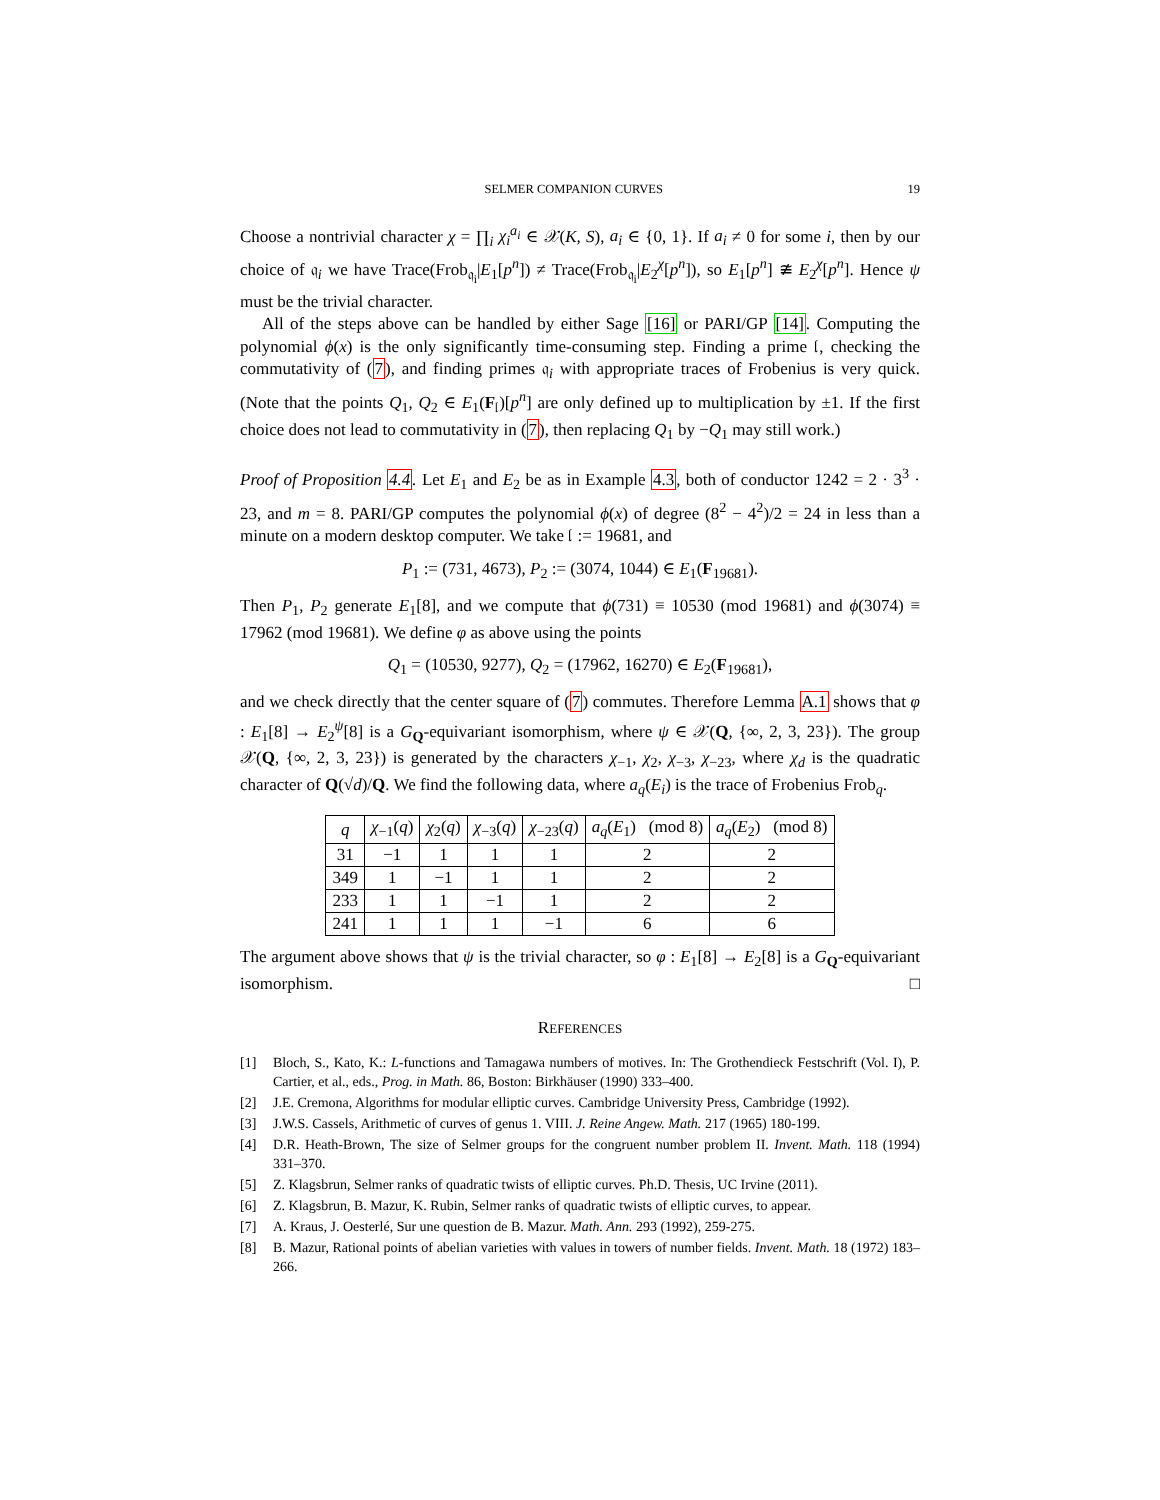SELMER COMPANION CURVES 19
Choose a nontrivial character χ = ∏<sub>i</sub> χ<sub>i</sub><sup>a<sub>i</sub></sup> ∈ 𝒳(K, S), a<sub>i</sub> ∈ {0, 1}. If a<sub>i</sub> ≠ 0 for some i, then by our choice of 𝔮<sub>i</sub> we have Trace(Frob<sub>𝔮<sub>i</sub></sub>|E<sub>1</sub>[p<sup>n</sup>]) ≠ Trace(Frob<sub>𝔮<sub>i</sub></sub>|E<sub>2</sub><sup>χ</sup>[p<sup>n</sup>]), so E<sub>1</sub>[p<sup>n</sup>] ≇ E<sub>2</sub><sup>χ</sup>[p<sup>n</sup>]. Hence ψ must be the trivial character.
All of the steps above can be handled by either Sage [16] or PARI/GP [14]. Computing the polynomial ϕ(x) is the only significantly time-consuming step. Finding a prime 𝔩, checking the commutativity of (7), and finding primes 𝔮<sub>i</sub> with appropriate traces of Frobenius is very quick. (Note that the points Q<sub>1</sub>, Q<sub>2</sub> ∈ E<sub>1</sub>(F<sub>𝔩</sub>)[p<sup>n</sup>] are only defined up to multiplication by ±1. If the first choice does not lead to commutativity in (7), then replacing Q<sub>1</sub> by −Q<sub>1</sub> may still work.)
Proof of Proposition 4.4. Let E<sub>1</sub> and E<sub>2</sub> be as in Example 4.3, both of conductor 1242 = 2 · 3<sup>3</sup> · 23, and m = 8. PARI/GP computes the polynomial ϕ(x) of degree (8<sup>2</sup> − 4<sup>2</sup>)/2 = 24 in less than a minute on a modern desktop computer. We take 𝔩 := 19681, and
P<sub>1</sub> := (731, 4673), P<sub>2</sub> := (3074, 1044) ∈ E<sub>1</sub>(F<sub>19681</sub>).
Then P<sub>1</sub>, P<sub>2</sub> generate E<sub>1</sub>[8], and we compute that ϕ(731) ≡ 10530 (mod 19681) and ϕ(3074) ≡ 17962 (mod 19681). We define φ as above using the points
Q<sub>1</sub> = (10530, 9277), Q<sub>2</sub> = (17962, 16270) ∈ E<sub>2</sub>(F<sub>19681</sub>),
and we check directly that the center square of (7) commutes. Therefore Lemma A.1 shows that φ : E<sub>1</sub>[8] → E<sub>2</sub><sup>ψ</sup>[8] is a G<sub>Q</sub>-equivariant isomorphism, where ψ ∈ 𝒳(Q, {∞, 2, 3, 23}). The group 𝒳(Q, {∞, 2, 3, 23}) is generated by the characters χ<sub>−1</sub>, χ<sub>2</sub>, χ<sub>−3</sub>, χ<sub>−23</sub>, where χ<sub>d</sub> is the quadratic character of Q(√d)/Q. We find the following data, where a<sub>q</sub>(E<sub>i</sub>) is the trace of Frobenius Frob<sub>q</sub>.
| q | χ<sub>−1</sub>( q ) | χ<sub>2</sub>( q ) | χ<sub>−3</sub>( q ) | χ<sub>−23</sub>( q ) | a<sub>q</sub> ( E<sub>1</sub>) (mod 8) | a<sub>q</sub> ( E<sub>2</sub>) (mod 8) |
| --- | --- | --- | --- | --- | --- | --- |
| 31 | −1 | 1 | 1 | 1 | 2 | 2 |
| 349 | 1 | −1 | 1 | 1 | 2 | 2 |
| 233 | 1 | 1 | −1 | 1 | 2 | 2 |
| 241 | 1 | 1 | 1 | −1 | 6 | 6 |
The argument above shows that ψ is the trivial character, so φ : E<sub>1</sub>[8] → E<sub>2</sub>[8] is a G<sub>Q</sub>-equivariant isomorphism. □
REFERENCES
[1] Bloch, S., Kato, K.: L-functions and Tamagawa numbers of motives. In: The Grothendieck Festschrift (Vol. I), P. Cartier, et al., eds., Prog. in Math. 86, Boston: Birkhäuser (1990) 333–400.
[2] J.E. Cremona, Algorithms for modular elliptic curves. Cambridge University Press, Cambridge (1992).
[3] J.W.S. Cassels, Arithmetic of curves of genus 1. VIII. J. Reine Angew. Math. 217 (1965) 180-199.
[4] D.R. Heath-Brown, The size of Selmer groups for the congruent number problem II. Invent. Math. 118 (1994) 331–370.
[5] Z. Klagsbrun, Selmer ranks of quadratic twists of elliptic curves. Ph.D. Thesis, UC Irvine (2011).
[6] Z. Klagsbrun, B. Mazur, K. Rubin, Selmer ranks of quadratic twists of elliptic curves, to appear.
[7] A. Kraus, J. Oesterlé, Sur une question de B. Mazur. Math. Ann. 293 (1992), 259-275.
[8] B. Mazur, Rational points of abelian varieties with values in towers of number fields. Invent. Math. 18 (1972) 183–266.